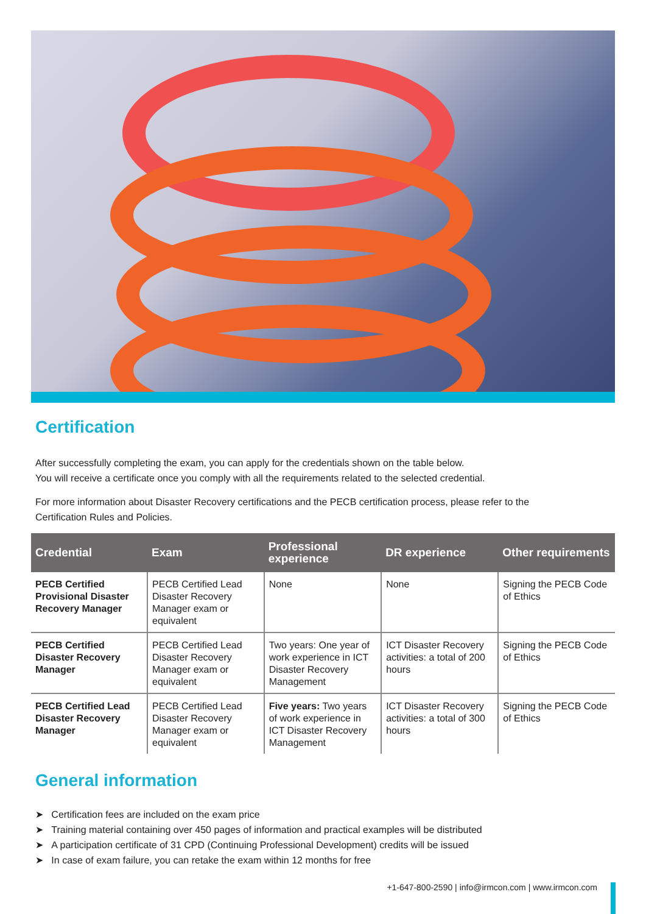Certification
After successfully completing the exam, you can apply for the credentials shown on the table below.
You will receive a certificate once you comply with all the requirements related to the selected credential.
For more information about Disaster Recovery certifications and the PECB certification process, please refer to the
Certification Rules and Policies.
| Credential | Exam | Professional experience | DR experience | Other requirements |
| --- | --- | --- | --- | --- |
| PECB Certified Provisional Disaster Recovery Manager | PECB Certified Lead Disaster Recovery Manager exam or equivalent | None | None | Signing the PECB Code of Ethics |
| PECB Certified Disaster Recovery Manager | PECB Certified Lead Disaster Recovery Manager exam or equivalent | Two years: One year of work experience in ICT Disaster Recovery Management | ICT Disaster Recovery activities: a total of 200 hours | Signing the PECB Code of Ethics |
| PECB Certified Lead Disaster Recovery Manager | PECB Certified Lead Disaster Recovery Manager exam or equivalent | Five years: Two years of work experience in ICT Disaster Recovery Management | ICT Disaster Recovery activities: a total of 300 hours | Signing the PECB Code of Ethics |
General information
➤ Certification fees are included on the exam price
➤ Training material containing over 450 pages of information and practical examples will be distributed
➤ A participation certificate of 31 CPD (Continuing Professional Development) credits will be issued
➤ In case of exam failure, you can retake the exam within 12 months for free
+1-647-800-2590 | info@irmcon.com | www.irmcon.com